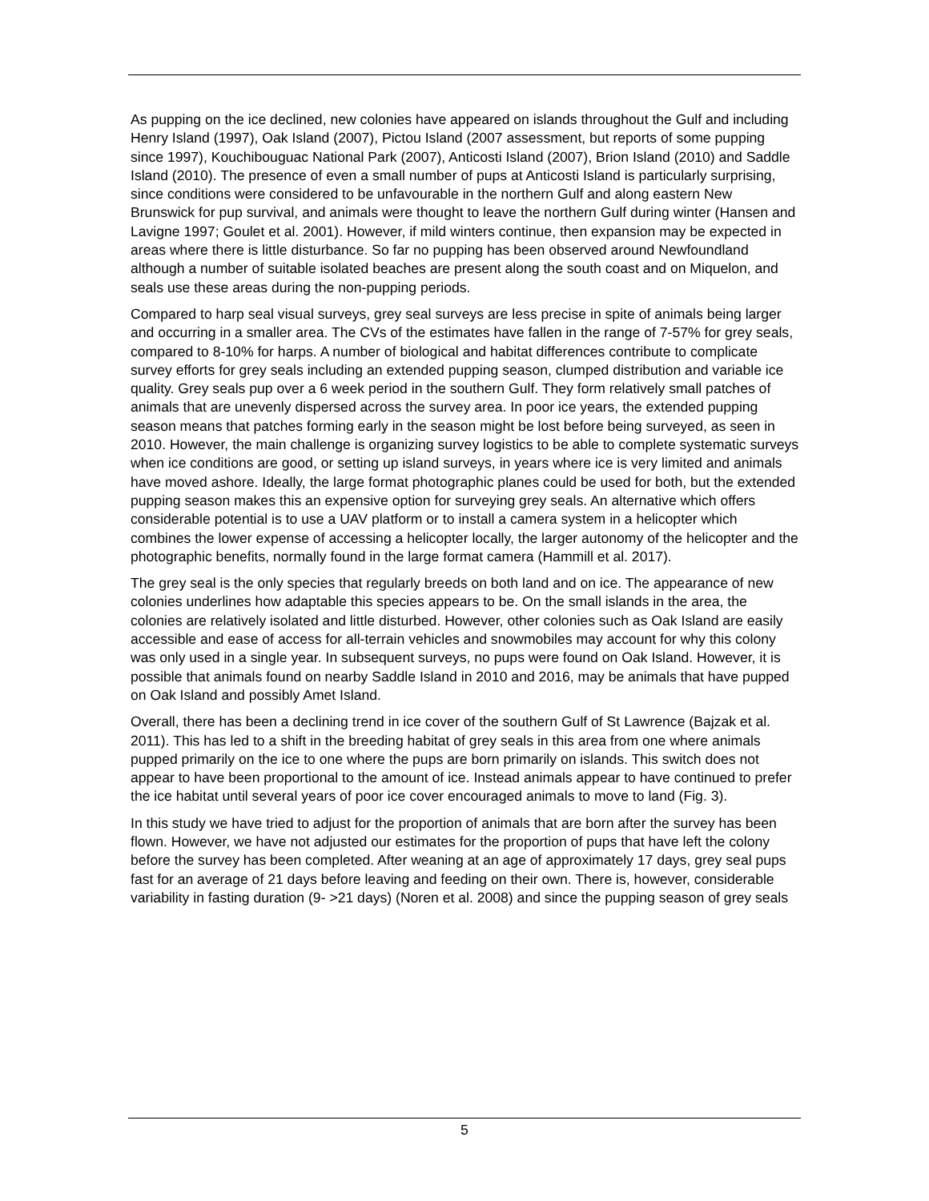As pupping on the ice declined, new colonies have appeared on islands throughout the Gulf and including Henry Island (1997), Oak Island (2007), Pictou Island (2007 assessment, but reports of some pupping since 1997), Kouchibouguac National Park (2007), Anticosti Island (2007), Brion Island (2010) and Saddle Island (2010). The presence of even a small number of pups at Anticosti Island is particularly surprising, since conditions were considered to be unfavourable in the northern Gulf and along eastern New Brunswick for pup survival, and animals were thought to leave the northern Gulf during winter (Hansen and Lavigne 1997; Goulet et al. 2001). However, if mild winters continue, then expansion may be expected in areas where there is little disturbance. So far no pupping has been observed around Newfoundland although a number of suitable isolated beaches are present along the south coast and on Miquelon, and seals use these areas during the non-pupping periods.
Compared to harp seal visual surveys, grey seal surveys are less precise in spite of animals being larger and occurring in a smaller area. The CVs of the estimates have fallen in the range of 7-57% for grey seals, compared to 8-10% for harps. A number of biological and habitat differences contribute to complicate survey efforts for grey seals including an extended pupping season, clumped distribution and variable ice quality. Grey seals pup over a 6 week period in the southern Gulf. They form relatively small patches of animals that are unevenly dispersed across the survey area. In poor ice years, the extended pupping season means that patches forming early in the season might be lost before being surveyed, as seen in 2010. However, the main challenge is organizing survey logistics to be able to complete systematic surveys when ice conditions are good, or setting up island surveys, in years where ice is very limited and animals have moved ashore. Ideally, the large format photographic planes could be used for both, but the extended pupping season makes this an expensive option for surveying grey seals. An alternative which offers considerable potential is to use a UAV platform or to install a camera system in a helicopter which combines the lower expense of accessing a helicopter locally, the larger autonomy of the helicopter and the photographic benefits, normally found in the large format camera (Hammill et al. 2017).
The grey seal is the only species that regularly breeds on both land and on ice. The appearance of new colonies underlines how adaptable this species appears to be. On the small islands in the area, the colonies are relatively isolated and little disturbed. However, other colonies such as Oak Island are easily accessible and ease of access for all-terrain vehicles and snowmobiles may account for why this colony was only used in a single year. In subsequent surveys, no pups were found on Oak Island. However, it is possible that animals found on nearby Saddle Island in 2010 and 2016, may be animals that have pupped on Oak Island and possibly Amet Island.
Overall, there has been a declining trend in ice cover of the southern Gulf of St Lawrence (Bajzak et al. 2011). This has led to a shift in the breeding habitat of grey seals in this area from one where animals pupped primarily on the ice to one where the pups are born primarily on islands. This switch does not appear to have been proportional to the amount of ice. Instead animals appear to have continued to prefer the ice habitat until several years of poor ice cover encouraged animals to move to land (Fig. 3).
In this study we have tried to adjust for the proportion of animals that are born after the survey has been flown. However, we have not adjusted our estimates for the proportion of pups that have left the colony before the survey has been completed. After weaning at an age of approximately 17 days, grey seal pups fast for an average of 21 days before leaving and feeding on their own. There is, however, considerable variability in fasting duration (9- >21 days) (Noren et al. 2008) and since the pupping season of grey seals
5